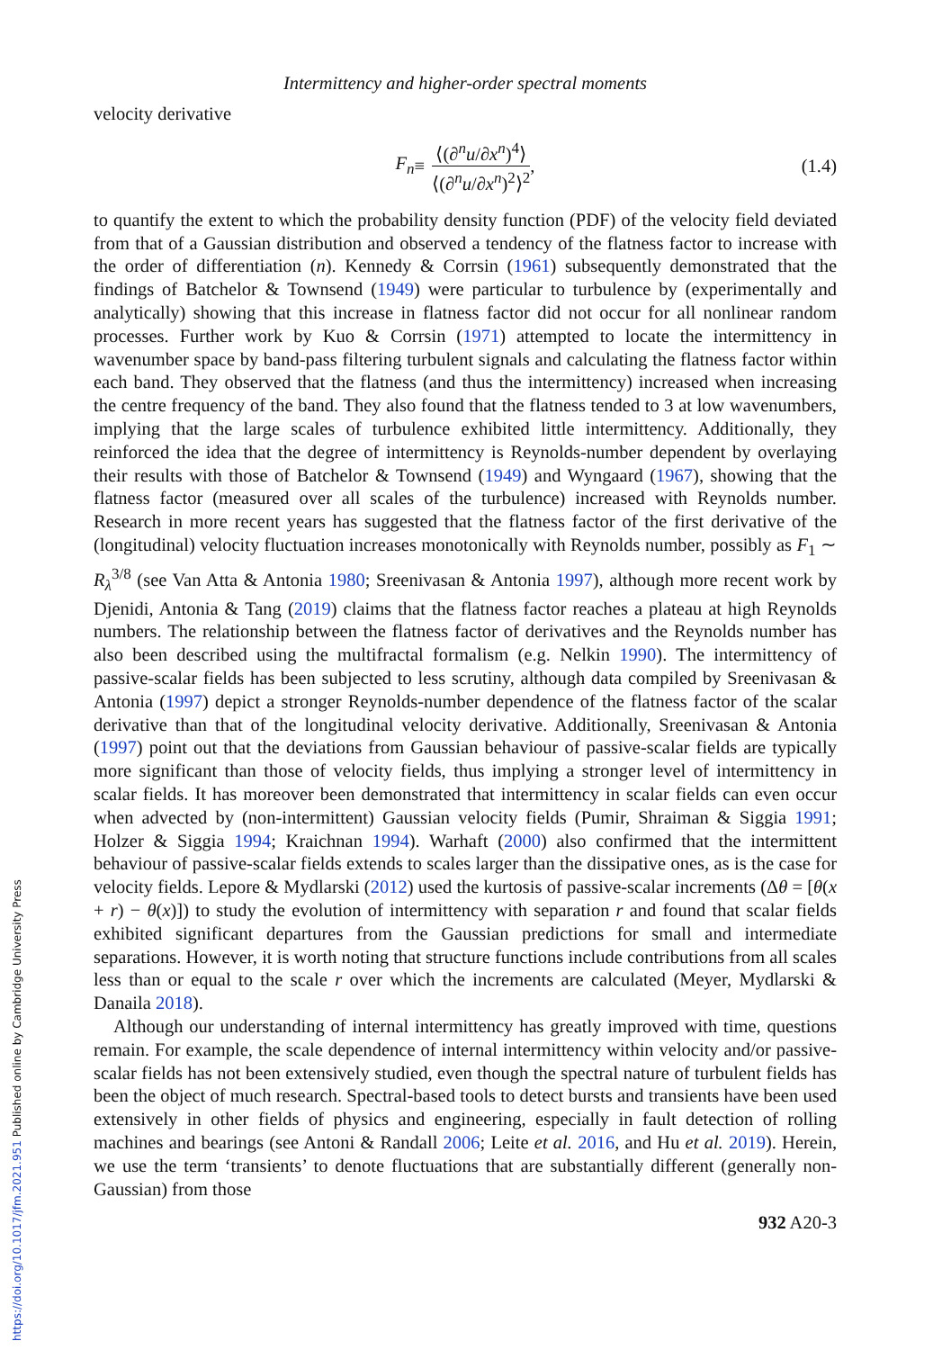https://doi.org/10.1017/jfm.2021.951 Published online by Cambridge University Press
Intermittency and higher-order spectral moments
velocity derivative
F<sub>n</sub> ≡ ⟨(∂<sup>n</sup>u/∂x<sup>n</sup>)<sup>4</sup>⟩ ⟨(∂<sup>n</sup>u/∂x<sup>n</sup>)<sup>2</sup>⟩<sup>2</sup>, (1.4)
to quantify the extent to which the probability density function (PDF) of the velocity field deviated from that of a Gaussian distribution and observed a tendency of the flatness factor to increase with the order of differentiation (n). Kennedy & Corrsin (1961) subsequently demonstrated that the findings of Batchelor & Townsend (1949) were particular to turbulence by (experimentally and analytically) showing that this increase in flatness factor did not occur for all nonlinear random processes. Further work by Kuo & Corrsin (1971) attempted to locate the intermittency in wavenumber space by band-pass filtering turbulent signals and calculating the flatness factor within each band. They observed that the flatness (and thus the intermittency) increased when increasing the centre frequency of the band. They also found that the flatness tended to 3 at low wavenumbers, implying that the large scales of turbulence exhibited little intermittency. Additionally, they reinforced the idea that the degree of intermittency is Reynolds-number dependent by overlaying their results with those of Batchelor & Townsend (1949) and Wyngaard (1967), showing that the flatness factor (measured over all scales of the turbulence) increased with Reynolds number. Research in more recent years has suggested that the flatness factor of the first derivative of the (longitudinal) velocity fluctuation increases monotonically with Reynolds number, possibly as F<sub>1</sub> ∼ R<sub>λ</sub><sup>3/8</sup> (see Van Atta & Antonia 1980; Sreenivasan & Antonia 1997), although more recent work by Djenidi, Antonia & Tang (2019) claims that the flatness factor reaches a plateau at high Reynolds numbers. The relationship between the flatness factor of derivatives and the Reynolds number has also been described using the multifractal formalism (e.g. Nelkin 1990). The intermittency of passive-scalar fields has been subjected to less scrutiny, although data compiled by Sreenivasan & Antonia (1997) depict a stronger Reynolds-number dependence of the flatness factor of the scalar derivative than that of the longitudinal velocity derivative. Additionally, Sreenivasan & Antonia (1997) point out that the deviations from Gaussian behaviour of passive-scalar fields are typically more significant than those of velocity fields, thus implying a stronger level of intermittency in scalar fields. It has moreover been demonstrated that intermittency in scalar fields can even occur when advected by (non-intermittent) Gaussian velocity fields (Pumir, Shraiman & Siggia 1991; Holzer & Siggia 1994; Kraichnan 1994). Warhaft (2000) also confirmed that the intermittent behaviour of passive-scalar fields extends to scales larger than the dissipative ones, as is the case for velocity fields. Lepore & Mydlarski (2012) used the kurtosis of passive-scalar increments (Δθ = [θ(x + r) − θ(x)]) to study the evolution of intermittency with separation r and found that scalar fields exhibited significant departures from the Gaussian predictions for small and intermediate separations. However, it is worth noting that structure functions include contributions from all scales less than or equal to the scale r over which the increments are calculated (Meyer, Mydlarski & Danaila 2018).
Although our understanding of internal intermittency has greatly improved with time, questions remain. For example, the scale dependence of internal intermittency within velocity and/or passive-scalar fields has not been extensively studied, even though the spectral nature of turbulent fields has been the object of much research. Spectral-based tools to detect bursts and transients have been used extensively in other fields of physics and engineering, especially in fault detection of rolling machines and bearings (see Antoni & Randall 2006; Leite et al. 2016, and Hu et al. 2019). Herein, we use the term ‘transients’ to denote fluctuations that are substantially different (generally non-Gaussian) from those
932 A20-3